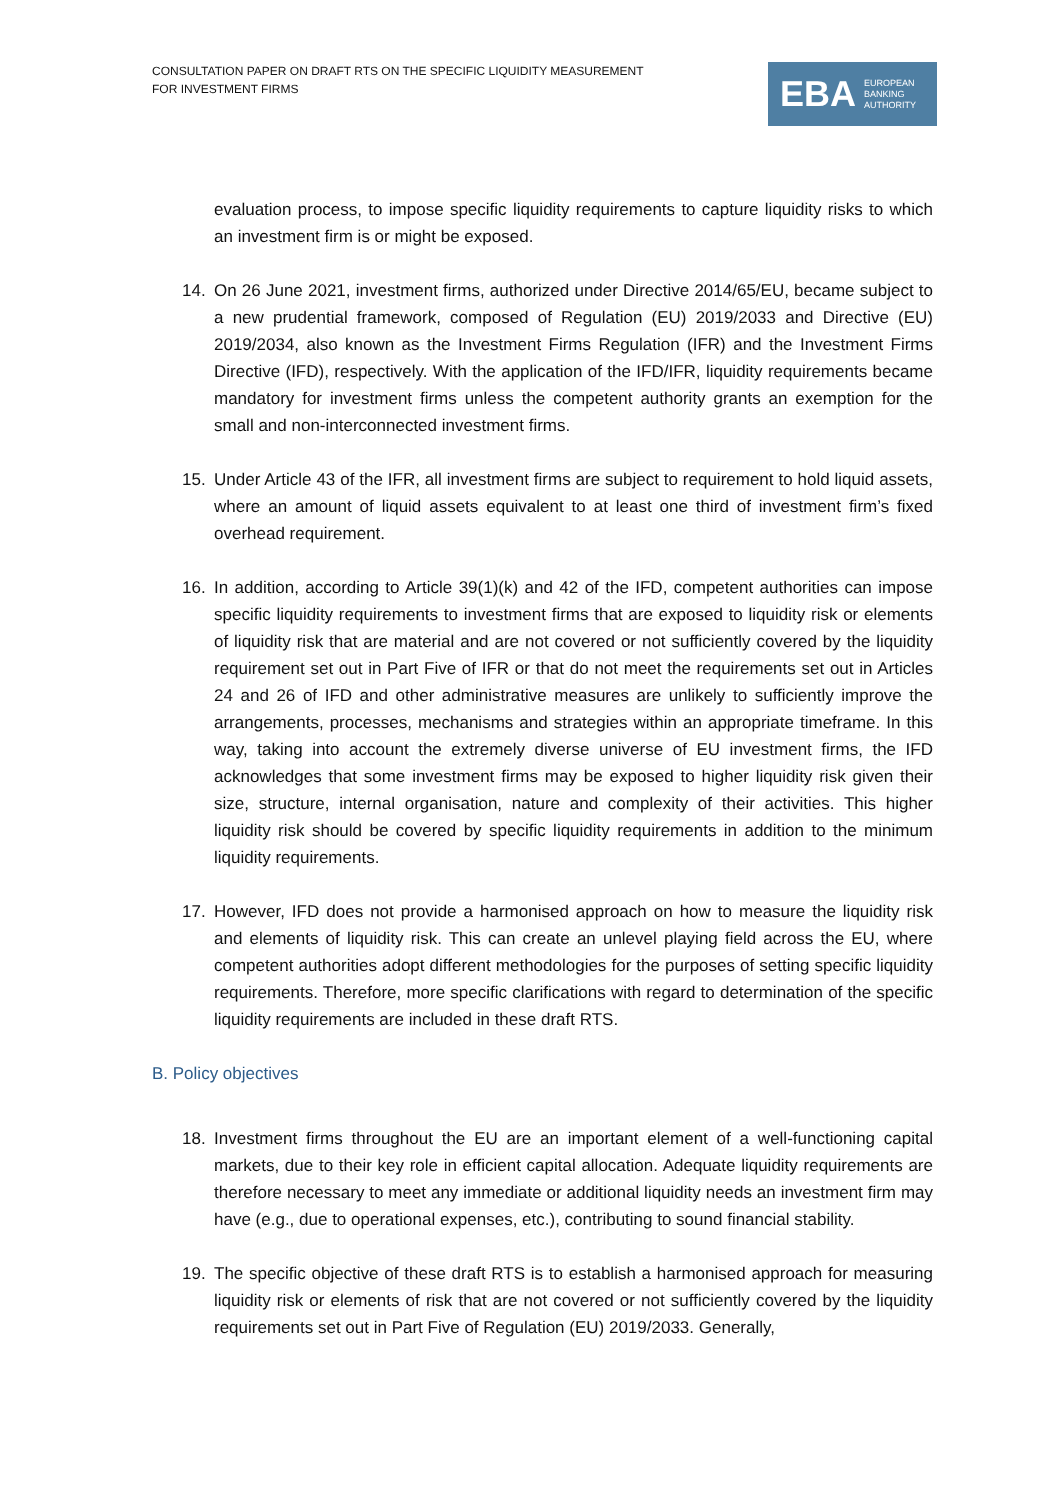CONSULTATION PAPER ON DRAFT RTS ON THE SPECIFIC LIQUIDITY MEASUREMENT
FOR INVESTMENT FIRMS
EBA EUROPEAN
BANKING
AUTHORITY
evaluation process, to impose specific liquidity requirements to capture liquidity risks to which an investment firm is or might be exposed.
14. On 26 June 2021, investment firms, authorized under Directive 2014/65/EU, became subject to a new prudential framework, composed of Regulation (EU) 2019/2033 and Directive (EU) 2019/2034, also known as the Investment Firms Regulation (IFR) and the Investment Firms Directive (IFD), respectively. With the application of the IFD/IFR, liquidity requirements became mandatory for investment firms unless the competent authority grants an exemption for the small and non-interconnected investment firms.
15. Under Article 43 of the IFR, all investment firms are subject to requirement to hold liquid assets, where an amount of liquid assets equivalent to at least one third of investment firm’s fixed overhead requirement.
16. In addition, according to Article 39(1)(k) and 42 of the IFD, competent authorities can impose specific liquidity requirements to investment firms that are exposed to liquidity risk or elements of liquidity risk that are material and are not covered or not sufficiently covered by the liquidity requirement set out in Part Five of IFR or that do not meet the requirements set out in Articles 24 and 26 of IFD and other administrative measures are unlikely to sufficiently improve the arrangements, processes, mechanisms and strategies within an appropriate timeframe. In this way, taking into account the extremely diverse universe of EU investment firms, the IFD acknowledges that some investment firms may be exposed to higher liquidity risk given their size, structure, internal organisation, nature and complexity of their activities. This higher liquidity risk should be covered by specific liquidity requirements in addition to the minimum liquidity requirements.
17. However, IFD does not provide a harmonised approach on how to measure the liquidity risk and elements of liquidity risk. This can create an unlevel playing field across the EU, where competent authorities adopt different methodologies for the purposes of setting specific liquidity requirements. Therefore, more specific clarifications with regard to determination of the specific liquidity requirements are included in these draft RTS.
B. Policy objectives
18. Investment firms throughout the EU are an important element of a well-functioning capital markets, due to their key role in efficient capital allocation. Adequate liquidity requirements are therefore necessary to meet any immediate or additional liquidity needs an investment firm may have (e.g., due to operational expenses, etc.), contributing to sound financial stability.
19. The specific objective of these draft RTS is to establish a harmonised approach for measuring liquidity risk or elements of risk that are not covered or not sufficiently covered by the liquidity requirements set out in Part Five of Regulation (EU) 2019/2033. Generally,